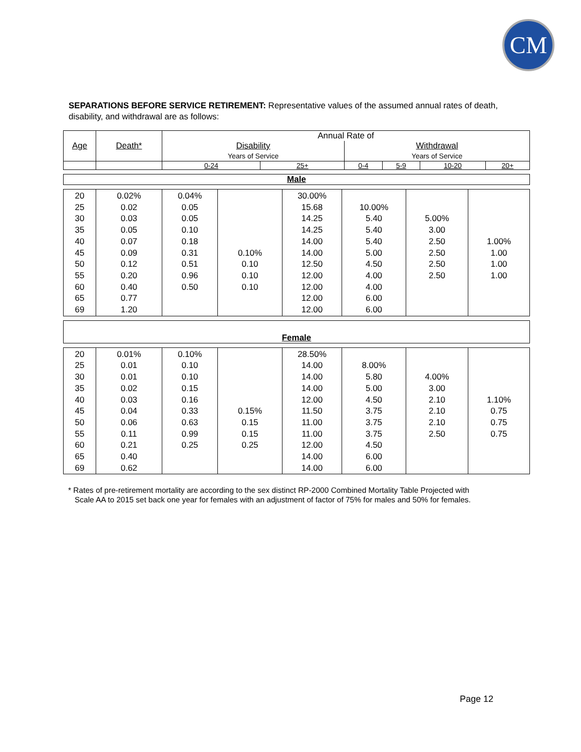CM
SEPARATIONS BEFORE SERVICE RETIREMENT: Representative values of the assumed annual rates of death, disability, and withdrawal are as follows:
| Age | Death* | Annual Rate of | | | | | |
| --- | --- | --- | --- | --- | --- | --- | --- |
| | | Disability Years of Service | | Withdrawal Years of Service | | | |
| | | 0-24 | 25+ | 0-4 | 5-9 | 10-20 | 20+ |
| Male |
| 20 25 30 35 40 45 50 55 60 65 69 | 0.02% 0.02 0.03 0.05 0.07 0.09 0.12 0.20 0.40 0.77 1.20 | 0.04% 0.05 0.05 0.10 0.18 0.31 0.51 0.96 0.50 | 0.10% 0.10 0.10 0.10 | 30.00% 15.68 14.25 14.25 14.00 14.00 12.50 12.00 12.00 12.00 12.00 | 10.00% 5.40 5.40 5.40 5.00 4.50 4.00 4.00 6.00 6.00 | 5.00% 3.00 2.50 2.50 2.50 2.50 | 1.00% 1.00 1.00 1.00 |
| Female |
| 20 25 30 35 40 45 50 55 60 65 69 | 0.01% 0.01 0.01 0.02 0.03 0.04 0.06 0.11 0.21 0.40 0.62 | 0.10% 0.10 0.10 0.15 0.16 0.33 0.63 0.99 0.25 | 0.15% 0.15 0.15 0.25 | 28.50% 14.00 14.00 14.00 12.00 11.50 11.00 11.00 12.00 14.00 14.00 | 8.00% 5.80 5.00 4.50 3.75 3.75 3.75 4.50 6.00 6.00 | 4.00% 3.00 2.10 2.10 2.10 2.50 | 1.10% 0.75 0.75 0.75 |
* Rates of pre-retirement mortality are according to the sex distinct RP-2000 Combined Mortality Table Projected with
Scale AA to 2015 set back one year for females with an adjustment of factor of 75% for males and 50% for females.
Page 12